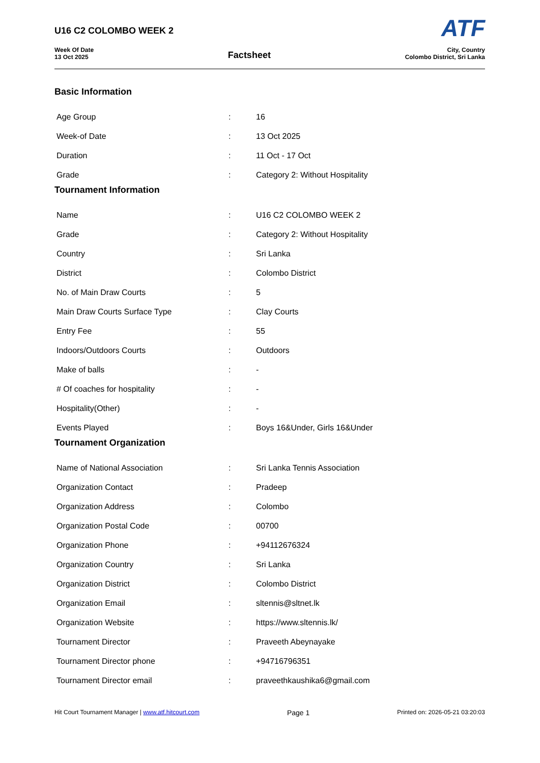U16 C2 COLOMBO WEEK 2
ATF
Week Of Date
13 Oct 2025
Factsheet
City, Country
Colombo District, Sri Lanka
Basic Information
| Age Group | : | 16 |
| Week-of Date | : | 13 Oct 2025 |
| Duration | : | 11 Oct - 17 Oct |
| Grade | : | Category 2: Without Hospitality |
Tournament Information
| Name | : | U16 C2 COLOMBO WEEK 2 |
| Grade | : | Category 2: Without Hospitality |
| Country | : | Sri Lanka |
| District | : | Colombo District |
| No. of Main Draw Courts | : | 5 |
| Main Draw Courts Surface Type | : | Clay Courts |
| Entry Fee | : | 55 |
| Indoors/Outdoors Courts | : | Outdoors |
| Make of balls | : | - |
| # Of coaches for hospitality | : | - |
| Hospitality(Other) | : | - |
| Events Played | : | Boys 16&Under, Girls 16&Under |
Tournament Organization
| Name of National Association | : | Sri Lanka Tennis Association |
| Organization Contact | : | Pradeep |
| Organization Address | : | Colombo |
| Organization Postal Code | : | 00700 |
| Organization Phone | : | +94112676324 |
| Organization Country | : | Sri Lanka |
| Organization District | : | Colombo District |
| Organization Email | : | sltennis@sltnet.lk |
| Organization Website | : | https://www.sltennis.lk/ |
| Tournament Director | : | Praveeth Abeynayake |
| Tournament Director phone | : | +94716796351 |
| Tournament Director email | : | praveethkaushika6@gmail.com |
Hit Court Tournament Manager | www.atf.hitcourt.com
Page 1
Printed on: 2026-05-21 03:20:03